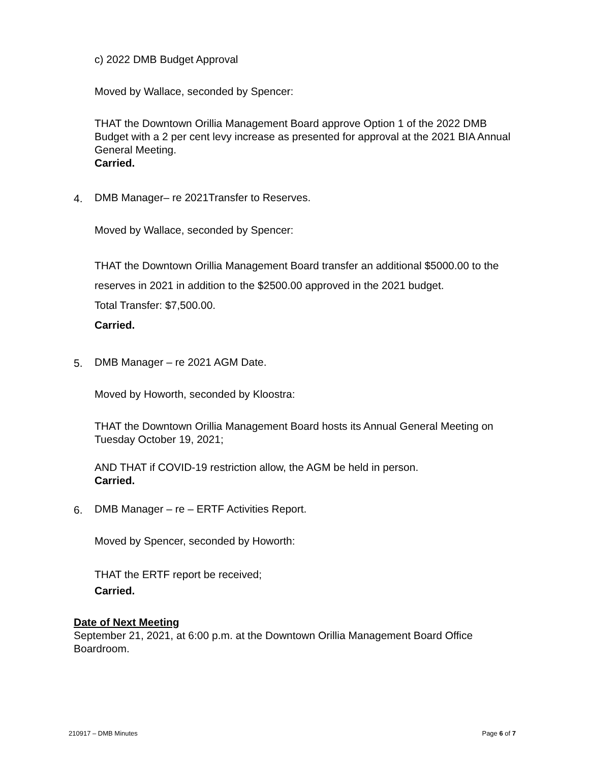c) 2022 DMB Budget Approval
Moved by Wallace, seconded by Spencer:
THAT the Downtown Orillia Management Board approve Option 1 of the 2022 DMB Budget with a 2 per cent levy increase as presented for approval at the 2021 BIA Annual General Meeting.
Carried.
4. DMB Manager– re 2021Transfer to Reserves.
Moved by Wallace, seconded by Spencer:
THAT the Downtown Orillia Management Board transfer an additional $5000.00 to the reserves in 2021 in addition to the $2500.00 approved in the 2021 budget.
Total Transfer: $7,500.00.
Carried.
5. DMB Manager – re 2021 AGM Date.
Moved by Howorth, seconded by Kloostra:
THAT the Downtown Orillia Management Board hosts its Annual General Meeting on Tuesday October 19, 2021;
AND THAT if COVID-19 restriction allow, the AGM be held in person.
Carried.
6. DMB Manager – re – ERTF Activities Report.
Moved by Spencer, seconded by Howorth:
THAT the ERTF report be received;
Carried.
Date of Next Meeting
September 21, 2021, at 6:00 p.m. at the Downtown Orillia Management Board Office Boardroom.
210917 – DMB Minutes Page 6 of 7